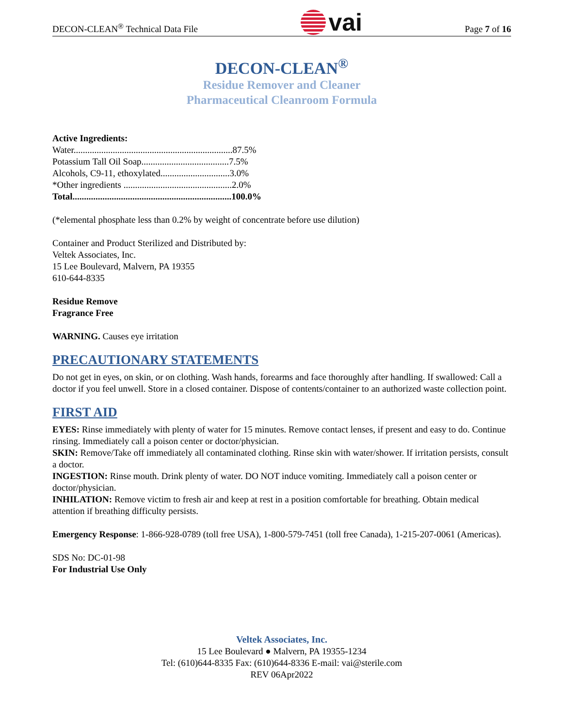DECON-CLEAN<sup>®</sup> Technical Data File
vai
Page 7 of 16
DECON-CLEAN<sup>®</sup>
Residue Remover and Cleaner
Pharmaceutical Cleanroom Formula
Active Ingredients:
Water.....................................................................87.5%
Potassium Tall Oil Soap......................................7.5%
Alcohols, C9-11, ethoxylated..............................3.0%
*Other ingredients ...............................................2.0%
Total.....................................................................100.0%
(*elemental phosphate less than 0.2% by weight of concentrate before use dilution)
Container and Product Sterilized and Distributed by:
Veltek Associates, Inc.
15 Lee Boulevard, Malvern, PA 19355
610-644-8335
Residue Remove
Fragrance Free
WARNING. Causes eye irritation
PRECAUTIONARY STATEMENTS
Do not get in eyes, on skin, or on clothing. Wash hands, forearms and face thoroughly after handling. If swallowed: Call a doctor if you feel unwell. Store in a closed container. Dispose of contents/container to an authorized waste collection point.
FIRST AID
EYES: Rinse immediately with plenty of water for 15 minutes. Remove contact lenses, if present and easy to do. Continue rinsing. Immediately call a poison center or doctor/physician.
SKIN: Remove/Take off immediately all contaminated clothing. Rinse skin with water/shower. If irritation persists, consult a doctor.
INGESTION: Rinse mouth. Drink plenty of water. DO NOT induce vomiting. Immediately call a poison center or doctor/physician.
INHILATION: Remove victim to fresh air and keep at rest in a position comfortable for breathing. Obtain medical attention if breathing difficulty persists.
Emergency Response: 1-866-928-0789 (toll free USA), 1-800-579-7451 (toll free Canada), 1-215-207-0061 (Americas).
SDS No: DC-01-98
For Industrial Use Only
Veltek Associates, Inc.
15 Lee Boulevard ● Malvern, PA 19355-1234
Tel: (610)644-8335 Fax: (610)644-8336 E-mail: vai@sterile.com
REV 06Apr2022